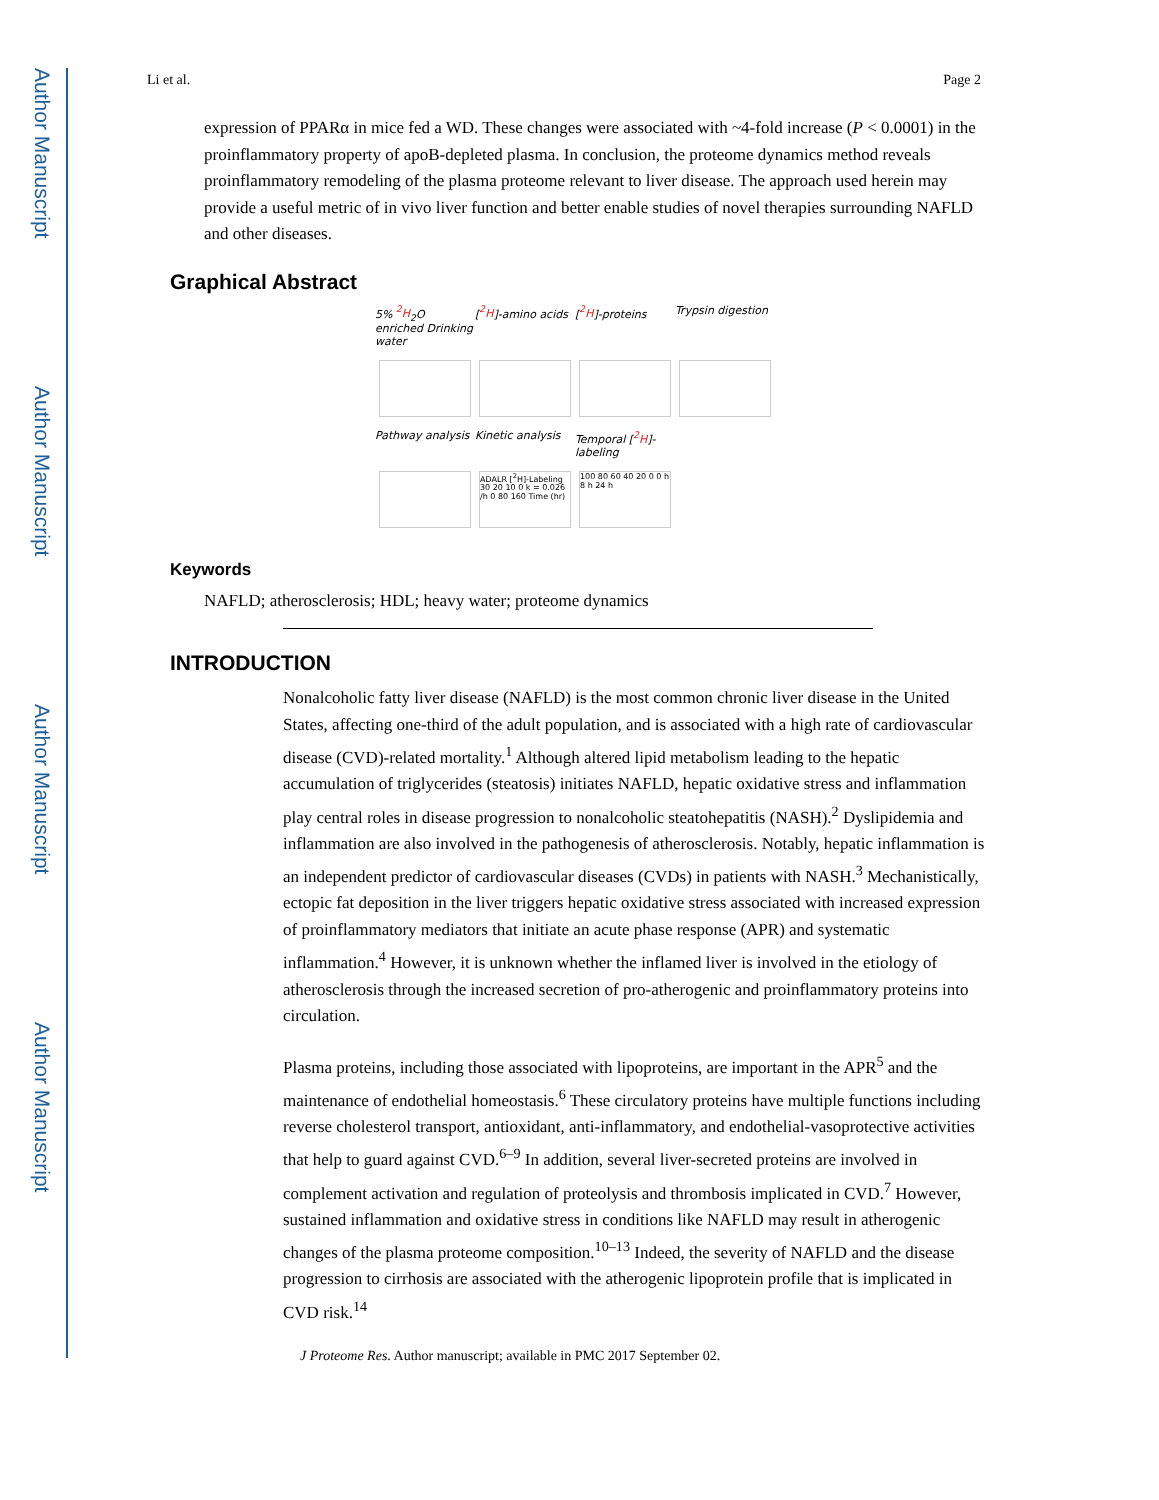Author Manuscript
Author Manuscript
Author Manuscript
Author Manuscript
Li et al. Page 2
expression of PPARα in mice fed a WD. These changes were associated with ~4-fold increase (P < 0.0001) in the proinflammatory property of apoB-depleted plasma. In conclusion, the proteome dynamics method reveals proinflammatory remodeling of the plasma proteome relevant to liver disease. The approach used herein may provide a useful metric of in vivo liver function and better enable studies of novel therapies surrounding NAFLD and other diseases.
Graphical Abstract
5% <sup>2</sup>H<sub>2</sub>O enriched Drinking water
[<sup>2</sup>H]-amino acids
[<sup>2</sup>H]-proteins
Trypsin digestion
Pathway analysis
Kinetic analysis
Temporal [<sup>2</sup>H]-labeling
ADALR [<sup>2</sup>H]-Labeling 30 20 10 0 k = 0.026 /h 0 80 160 Time (hr)
100 80 60 40 20 0 0 h 8 h 24 h
Keywords
NAFLD; atherosclerosis; HDL; heavy water; proteome dynamics
INTRODUCTION
Nonalcoholic fatty liver disease (NAFLD) is the most common chronic liver disease in the United States, affecting one-third of the adult population, and is associated with a high rate of cardiovascular disease (CVD)-related mortality.<sup>1</sup> Although altered lipid metabolism leading to the hepatic accumulation of triglycerides (steatosis) initiates NAFLD, hepatic oxidative stress and inflammation play central roles in disease progression to nonalcoholic steatohepatitis (NASH).<sup>2</sup> Dyslipidemia and inflammation are also involved in the pathogenesis of atherosclerosis. Notably, hepatic inflammation is an independent predictor of cardiovascular diseases (CVDs) in patients with NASH.<sup>3</sup> Mechanistically, ectopic fat deposition in the liver triggers hepatic oxidative stress associated with increased expression of proinflammatory mediators that initiate an acute phase response (APR) and systematic inflammation.<sup>4</sup> However, it is unknown whether the inflamed liver is involved in the etiology of atherosclerosis through the increased secretion of pro-atherogenic and proinflammatory proteins into circulation.
Plasma proteins, including those associated with lipoproteins, are important in the APR<sup>5</sup> and the maintenance of endothelial homeostasis.<sup>6</sup> These circulatory proteins have multiple functions including reverse cholesterol transport, antioxidant, anti-inflammatory, and endothelial-vasoprotective activities that help to guard against CVD.<sup>6–9</sup> In addition, several liver-secreted proteins are involved in complement activation and regulation of proteolysis and thrombosis implicated in CVD.<sup>7</sup> However, sustained inflammation and oxidative stress in conditions like NAFLD may result in atherogenic changes of the plasma proteome composition.<sup>10–13</sup> Indeed, the severity of NAFLD and the disease progression to cirrhosis are associated with the atherogenic lipoprotein profile that is implicated in CVD risk.<sup>14</sup>
J Proteome Res. Author manuscript; available in PMC 2017 September 02.